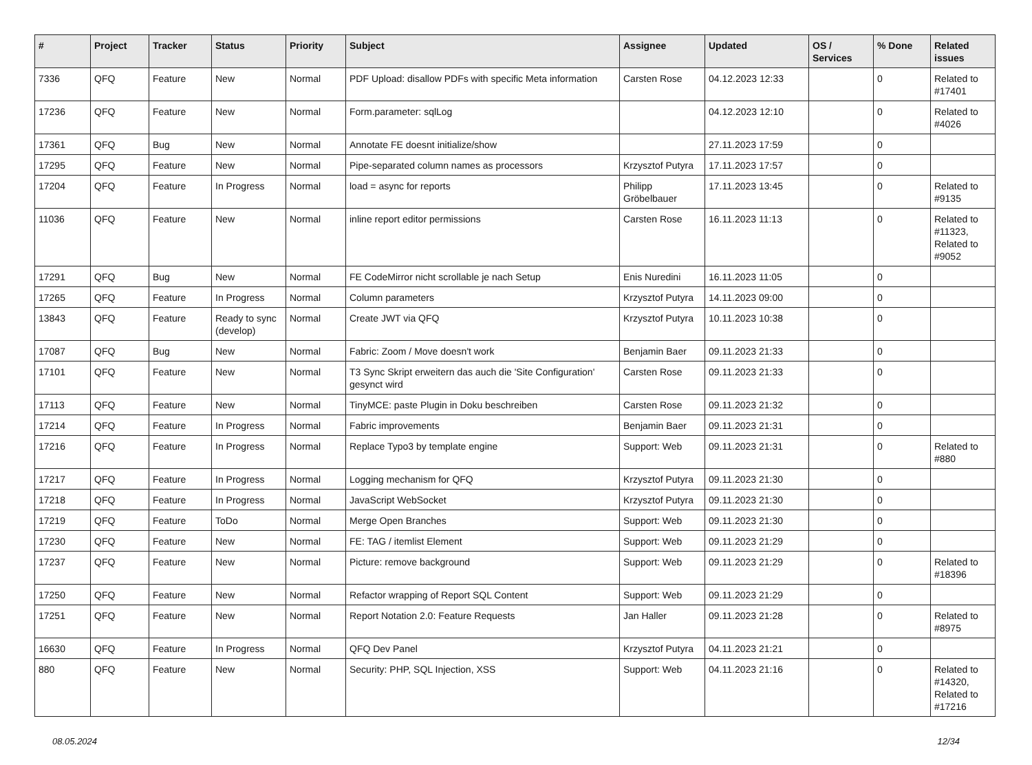| # | Project | Tracker | Status | Priority | Subject | Assignee | Updated | OS / Services | % Done | Related issues |
| --- | --- | --- | --- | --- | --- | --- | --- | --- | --- | --- |
| 7336 | QFQ | Feature | New | Normal | PDF Upload: disallow PDFs with specific Meta information | Carsten Rose | 04.12.2023 12:33 | | 0 | Related to #17401 |
| 17236 | QFQ | Feature | New | Normal | Form.parameter: sqlLog | | 04.12.2023 12:10 | | 0 | Related to #4026 |
| 17361 | QFQ | Bug | New | Normal | Annotate FE doesnt initialize/show | | 27.11.2023 17:59 | | 0 | |
| 17295 | QFQ | Feature | New | Normal | Pipe-separated column names as processors | Krzysztof Putyra | 17.11.2023 17:57 | | 0 | |
| 17204 | QFQ | Feature | In Progress | Normal | load = async for reports | Philipp Gröbelbauer | 17.11.2023 13:45 | | 0 | Related to #9135 |
| 11036 | QFQ | Feature | New | Normal | inline report editor permissions | Carsten Rose | 16.11.2023 11:13 | | 0 | Related to #11323, Related to #9052 |
| 17291 | QFQ | Bug | New | Normal | FE CodeMirror nicht scrollable je nach Setup | Enis Nuredini | 16.11.2023 11:05 | | 0 | |
| 17265 | QFQ | Feature | In Progress | Normal | Column parameters | Krzysztof Putyra | 14.11.2023 09:00 | | 0 | |
| 13843 | QFQ | Feature | Ready to sync (develop) | Normal | Create JWT via QFQ | Krzysztof Putyra | 10.11.2023 10:38 | | 0 | |
| 17087 | QFQ | Bug | New | Normal | Fabric: Zoom / Move doesn't work | Benjamin Baer | 09.11.2023 21:33 | | 0 | |
| 17101 | QFQ | Feature | New | Normal | T3 Sync Skript erweitern das auch die 'Site Configuration' gesynct wird | Carsten Rose | 09.11.2023 21:33 | | 0 | |
| 17113 | QFQ | Feature | New | Normal | TinyMCE: paste Plugin in Doku beschreiben | Carsten Rose | 09.11.2023 21:32 | | 0 | |
| 17214 | QFQ | Feature | In Progress | Normal | Fabric improvements | Benjamin Baer | 09.11.2023 21:31 | | 0 | |
| 17216 | QFQ | Feature | In Progress | Normal | Replace Typo3 by template engine | Support: Web | 09.11.2023 21:31 | | 0 | Related to #880 |
| 17217 | QFQ | Feature | In Progress | Normal | Logging mechanism for QFQ | Krzysztof Putyra | 09.11.2023 21:30 | | 0 | |
| 17218 | QFQ | Feature | In Progress | Normal | JavaScript WebSocket | Krzysztof Putyra | 09.11.2023 21:30 | | 0 | |
| 17219 | QFQ | Feature | ToDo | Normal | Merge Open Branches | Support: Web | 09.11.2023 21:30 | | 0 | |
| 17230 | QFQ | Feature | New | Normal | FE: TAG / itemlist Element | Support: Web | 09.11.2023 21:29 | | 0 | |
| 17237 | QFQ | Feature | New | Normal | Picture: remove background | Support: Web | 09.11.2023 21:29 | | 0 | Related to #18396 |
| 17250 | QFQ | Feature | New | Normal | Refactor wrapping of Report SQL Content | Support: Web | 09.11.2023 21:29 | | 0 | |
| 17251 | QFQ | Feature | New | Normal | Report Notation 2.0: Feature Requests | Jan Haller | 09.11.2023 21:28 | | 0 | Related to #8975 |
| 16630 | QFQ | Feature | In Progress | Normal | QFQ Dev Panel | Krzysztof Putyra | 04.11.2023 21:21 | | 0 | |
| 880 | QFQ | Feature | New | Normal | Security: PHP, SQL Injection, XSS | Support: Web | 04.11.2023 21:16 | | 0 | Related to #14320, Related to #17216 |
08.05.2024 12/34